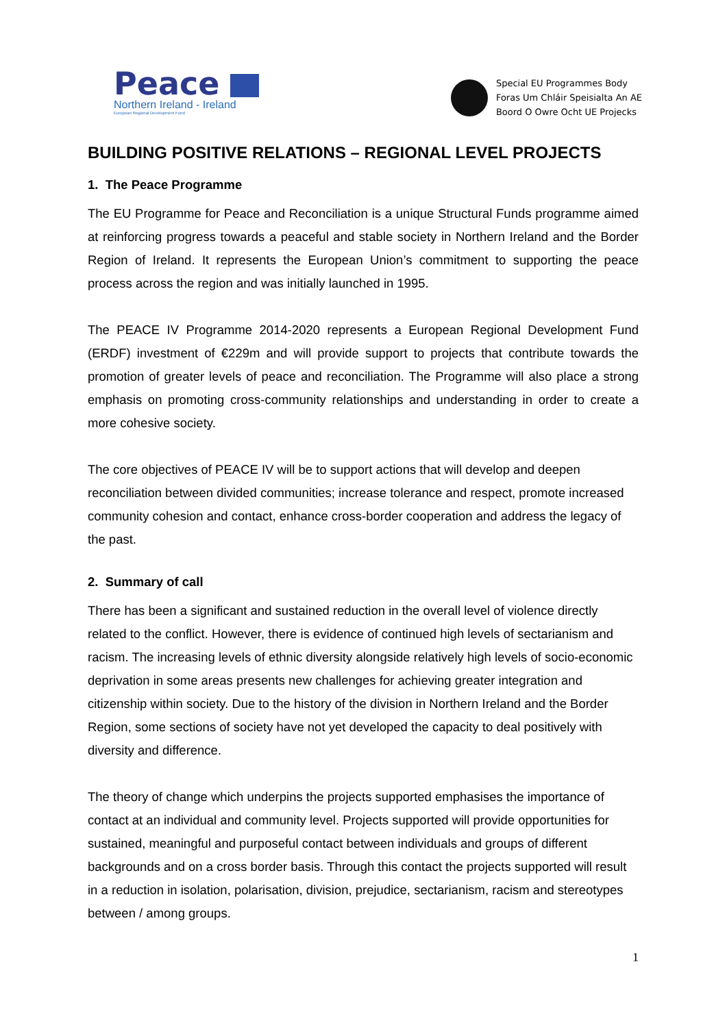Peace
Northern Ireland - Ireland
European Regional Development Fund
Special EU Programmes Body
Foras Um Chláir Speisialta An AE
Boord O Owre Ocht UE Projecks
BUILDING POSITIVE RELATIONS – REGIONAL LEVEL PROJECTS
1. The Peace Programme
The EU Programme for Peace and Reconciliation is a unique Structural Funds programme aimed at reinforcing progress towards a peaceful and stable society in Northern Ireland and the Border Region of Ireland. It represents the European Union’s commitment to supporting the peace process across the region and was initially launched in 1995.
The PEACE IV Programme 2014-2020 represents a European Regional Development Fund (ERDF) investment of €229m and will provide support to projects that contribute towards the promotion of greater levels of peace and reconciliation. The Programme will also place a strong emphasis on promoting cross-community relationships and understanding in order to create a more cohesive society.
The core objectives of PEACE IV will be to support actions that will develop and deepen reconciliation between divided communities; increase tolerance and respect, promote increased community cohesion and contact, enhance cross-border cooperation and address the legacy of the past.
2. Summary of call
There has been a significant and sustained reduction in the overall level of violence directly related to the conflict. However, there is evidence of continued high levels of sectarianism and racism. The increasing levels of ethnic diversity alongside relatively high levels of socio-economic deprivation in some areas presents new challenges for achieving greater integration and citizenship within society. Due to the history of the division in Northern Ireland and the Border Region, some sections of society have not yet developed the capacity to deal positively with diversity and difference.
The theory of change which underpins the projects supported emphasises the importance of contact at an individual and community level. Projects supported will provide opportunities for sustained, meaningful and purposeful contact between individuals and groups of different backgrounds and on a cross border basis. Through this contact the projects supported will result in a reduction in isolation, polarisation, division, prejudice, sectarianism, racism and stereotypes between / among groups.
1